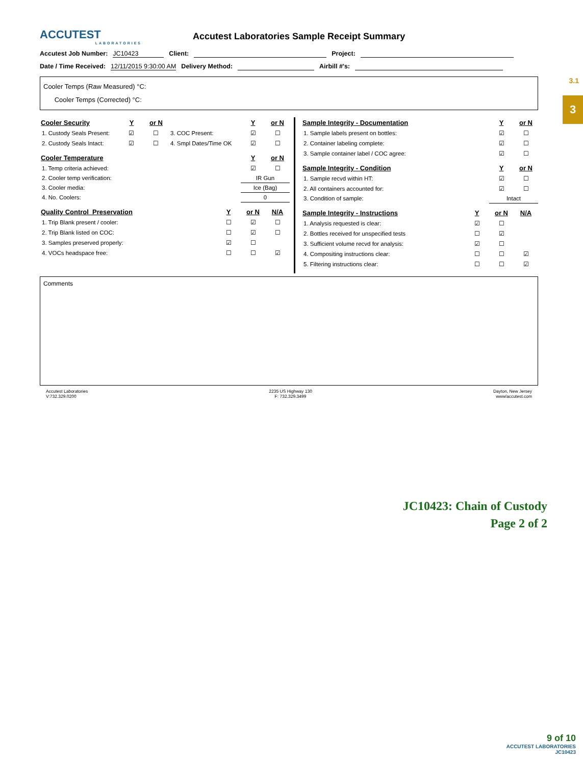3.1
3
ACCUTEST
LABORATORIES
Accutest Laboratories Sample Receipt Summary
Accutest Job Number: JC10423 Client: Project:
Date / Time Received: 12/11/2015 9:30:00 AM Delivery Method: Airbill #'s:
Cooler Temps (Raw Measured) °C:
Cooler Temps (Corrected) °C:
| Cooler Security | Y | or N | | Y | or N |
| --- | --- | --- | --- | --- | --- |
| 1. Custody Seals Present: | ☑ | ☐ | 3. COC Present: | ☑ | ☐ |
| 2. Custody Seals Intact: | ☑ | ☐ | 4. Smpl Dates/Time OK | ☑ | ☐ |
| Cooler Temperature | Y | or N |
| --- | --- | --- |
| 1. Temp criteria achieved: | ☑ | ☐ |
| 2. Cooler temp verification: | IR Gun | |
| 3. Cooler media: | Ice (Bag) | |
| 4. No. Coolers: | 0 | |
| Quality Control_Preservation | Y | or N | N/A |
| --- | --- | --- | --- |
| 1. Trip Blank present / cooler: | ☐ | ☑ | ☐ |
| 2. Trip Blank listed on COC: | ☐ | ☑ | ☐ |
| 3. Samples preserved properly: | ☑ | ☐ | |
| 4. VOCs headspace free: | ☐ | ☐ | ☑ |
| Sample Integrity - Documentation | Y | or N |
| --- | --- | --- |
| 1. Sample labels present on bottles: | ☑ | ☐ |
| 2. Container labeling complete: | ☑ | ☐ |
| 3. Sample container label / COC agree: | ☑ | ☐ |
| Sample Integrity - Condition | Y | or N |
| --- | --- | --- |
| 1. Sample recvd within HT: | ☑ | ☐ |
| 2. All containers accounted for: | ☑ | ☐ |
| 3. Condition of sample: | Intact | |
| Sample Integrity - Instructions | Y | or N | N/A |
| --- | --- | --- | --- |
| 1. Analysis requested is clear: | ☑ | ☐ | |
| 2. Bottles received for unspecified tests | ☐ | ☑ | |
| 3. Sufficient volume recvd for analysis: | ☑ | ☐ | |
| 4. Compositing instructions clear: | ☐ | ☐ | ☑ |
| 5. Filtering instructions clear: | ☐ | ☐ | ☑ |
Comments
Accutest Laboratories
V:732.329.0200
2235 US Highway 130
F: 732.329.3499
Dayton, New Jersey
www/accutest.com
JC10423: Chain of Custody
Page 2 of 2
9 of 10
ACCUTEST LABORATORIES
JC10423